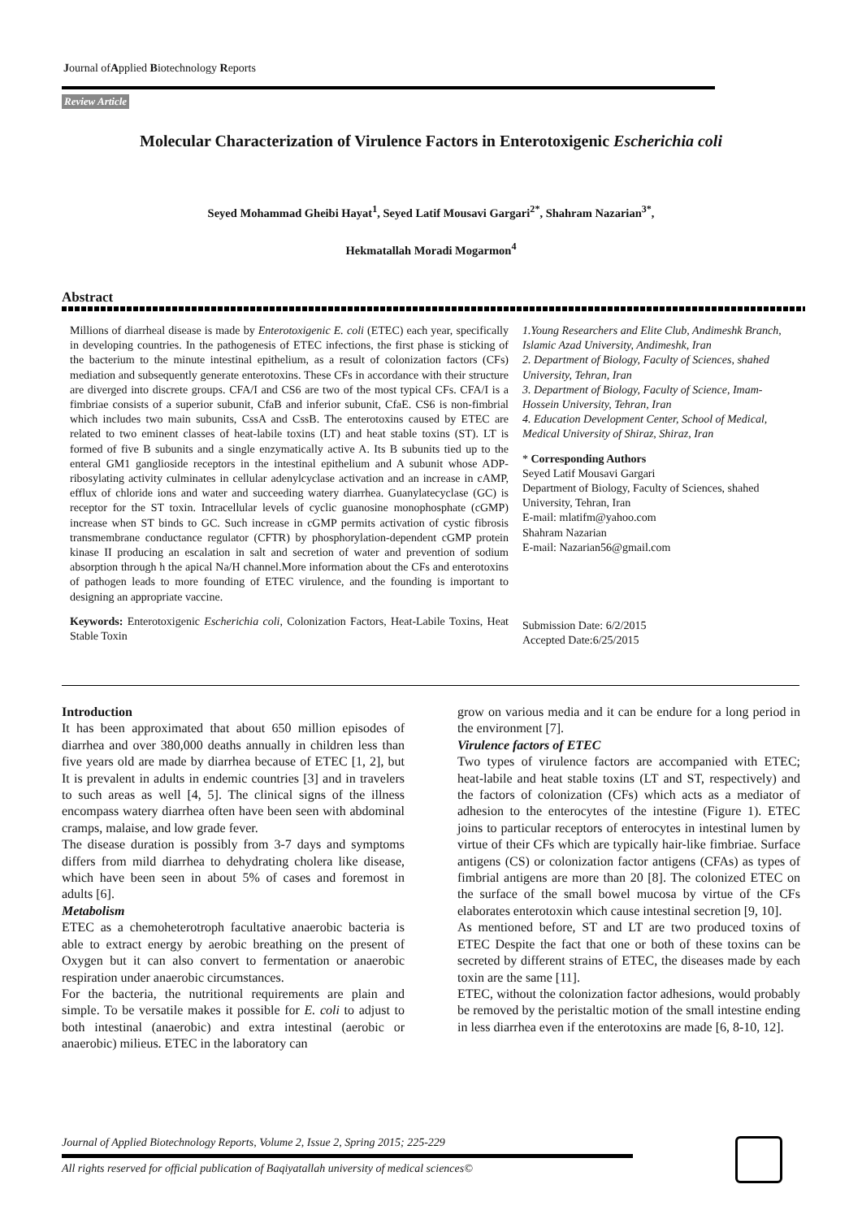Journal ofApplied Biotechnology Reports
Review Article
Molecular Characterization of Virulence Factors in Enterotoxigenic Escherichia coli
Seyed Mohammad Gheibi Hayat<sup>1</sup>, Seyed Latif Mousavi Gargari<sup>2*</sup>, Shahram Nazarian<sup>3*</sup>,
Hekmatallah Moradi Mogarmon<sup>4</sup>
Abstract
Millions of diarrheal disease is made by Enterotoxigenic E. coli (ETEC) each year, specifically in developing countries. In the pathogenesis of ETEC infections, the first phase is sticking of the bacterium to the minute intestinal epithelium, as a result of colonization factors (CFs) mediation and subsequently generate enterotoxins. These CFs in accordance with their structure are diverged into discrete groups. CFA/I and CS6 are two of the most typical CFs. CFA/I is a fimbriae consists of a superior subunit, CfaB and inferior subunit, CfaE. CS6 is non-fimbrial which includes two main subunits, CssA and CssB. The enterotoxins caused by ETEC are related to two eminent classes of heat-labile toxins (LT) and heat stable toxins (ST). LT is formed of five B subunits and a single enzymatically active A. Its B subunits tied up to the enteral GM1 ganglioside receptors in the intestinal epithelium and A subunit whose ADP-ribosylating activity culminates in cellular adenylcyclase activation and an increase in cAMP, efflux of chloride ions and water and succeeding watery diarrhea. Guanylatecyclase (GC) is receptor for the ST toxin. Intracellular levels of cyclic guanosine monophosphate (cGMP) increase when ST binds to GC. Such increase in cGMP permits activation of cystic fibrosis transmembrane conductance regulator (CFTR) by phosphorylation-dependent cGMP protein kinase II producing an escalation in salt and secretion of water and prevention of sodium absorption through h the apical Na/H channel.More information about the CFs and enterotoxins of pathogen leads to more founding of ETEC virulence, and the founding is important to designing an appropriate vaccine.
Keywords: Enterotoxigenic Escherichia coli, Colonization Factors, Heat-Labile Toxins, Heat Stable Toxin
1.Young Researchers and Elite Club, Andimeshk Branch, Islamic Azad University, Andimeshk, Iran
2. Department of Biology, Faculty of Sciences, shahed University, Tehran, Iran
3. Department of Biology, Faculty of Science, Imam-Hossein University, Tehran, Iran
4. Education Development Center, School of Medical, Medical University of Shiraz, Shiraz, Iran
* Corresponding Authors
Seyed Latif Mousavi Gargari
Department of Biology, Faculty of Sciences, shahed University, Tehran, Iran
E-mail: mlatifm@yahoo.com
Shahram Nazarian
E-mail: Nazarian56@gmail.com
Submission Date: 6/2/2015
Accepted Date:6/25/2015
Introduction
It has been approximated that about 650 million episodes of diarrhea and over 380,000 deaths annually in children less than five years old are made by diarrhea because of ETEC [1, 2], but It is prevalent in adults in endemic countries [3] and in travelers to such areas as well [4, 5]. The clinical signs of the illness encompass watery diarrhea often have been seen with abdominal cramps, malaise, and low grade fever.
The disease duration is possibly from 3-7 days and symptoms differs from mild diarrhea to dehydrating cholera like disease, which have been seen in about 5% of cases and foremost in adults [6].
Metabolism
ETEC as a chemoheterotroph facultative anaerobic bacteria is able to extract energy by aerobic breathing on the present of Oxygen but it can also convert to fermentation or anaerobic respiration under anaerobic circumstances.
For the bacteria, the nutritional requirements are plain and simple. To be versatile makes it possible for E. coli to adjust to both intestinal (anaerobic) and extra intestinal (aerobic or anaerobic) milieus. ETEC in the laboratory can
grow on various media and it can be endure for a long period in the environment [7].
Virulence factors of ETEC
Two types of virulence factors are accompanied with ETEC; heat-labile and heat stable toxins (LT and ST, respectively) and the factors of colonization (CFs) which acts as a mediator of adhesion to the enterocytes of the intestine (Figure 1). ETEC joins to particular receptors of enterocytes in intestinal lumen by virtue of their CFs which are typically hair-like fimbriae. Surface antigens (CS) or colonization factor antigens (CFAs) as types of fimbrial antigens are more than 20 [8]. The colonized ETEC on the surface of the small bowel mucosa by virtue of the CFs elaborates enterotoxin which cause intestinal secretion [9, 10].
As mentioned before, ST and LT are two produced toxins of ETEC Despite the fact that one or both of these toxins can be secreted by different strains of ETEC, the diseases made by each toxin are the same [11].
ETEC, without the colonization factor adhesions, would probably be removed by the peristaltic motion of the small intestine ending in less diarrhea even if the enterotoxins are made [6, 8-10, 12].
Journal of Applied Biotechnology Reports, Volume 2, Issue 2, Spring 2015; 225-229
All rights reserved for official publication of Baqiyatallah university of medical sciences©